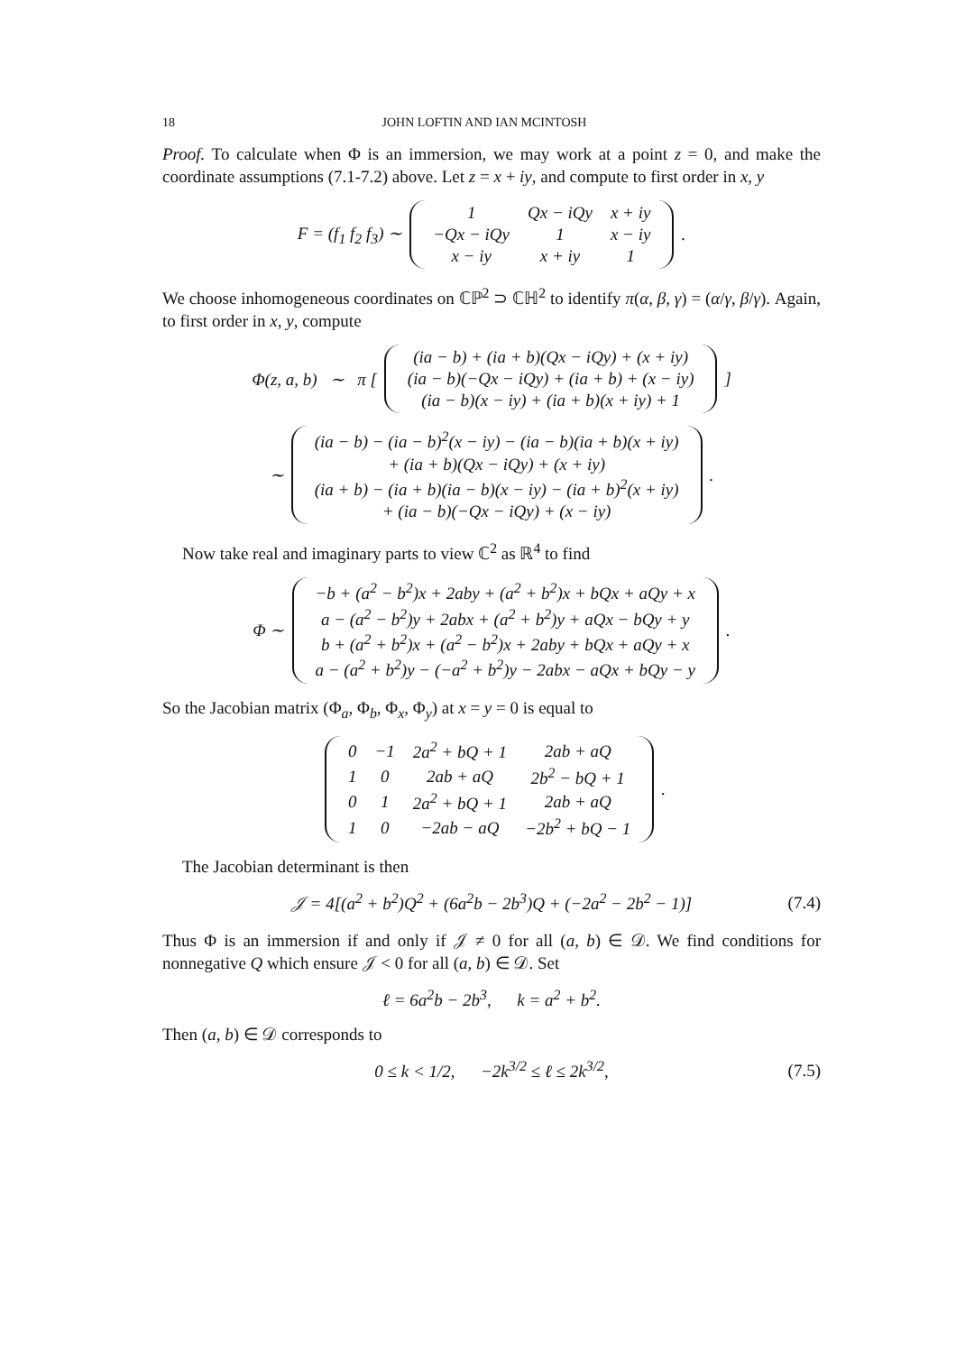18 JOHN LOFTIN AND IAN MCINTOSH
Proof. To calculate when Φ is an immersion, we may work at a point z = 0, and make the coordinate assumptions (7.1-7.2) above. Let z = x + iy, and compute to first order in x, y
F = (f<sub>1</sub> f<sub>2</sub> f<sub>3</sub>) ∼
| 1 | Qx − iQy | x + iy |
| −Qx − iQy | 1 | x − iy |
| x − iy | x + iy | 1 |
.
We choose inhomogeneous coordinates on ℂℙ<sup>2</sup> ⊃ ℂℍ<sup>2</sup> to identify π(α, β, γ) = (α/γ, β/γ). Again, to first order in x, y, compute
Φ(z, a, b) ∼ π [
| (ia − b) + (ia + b)(Qx − iQy) + (x + iy) |
| (ia − b)(−Qx − iQy) + (ia + b) + (x − iy) |
| (ia − b)(x − iy) + (ia + b)(x + iy) + 1 |
]
∼
| (ia − b) − (ia − b)<sup>2</sup>(x − iy) − (ia − b)(ia + b)(x + iy) |
| + (ia + b)(Qx − iQy) + (x + iy) |
| (ia + b) − (ia + b)(ia − b)(x − iy) − (ia + b)<sup>2</sup>(x + iy) |
| + (ia − b)(−Qx − iQy) + (x − iy) |
.
Now take real and imaginary parts to view ℂ<sup>2</sup> as ℝ<sup>4</sup> to find
Φ ∼
| −b + (a<sup>2</sup> − b<sup>2</sup>)x + 2aby + (a<sup>2</sup> + b<sup>2</sup>)x + bQx + aQy + x |
| a − (a<sup>2</sup> − b<sup>2</sup>)y + 2abx + (a<sup>2</sup> + b<sup>2</sup>)y + aQx − bQy + y |
| b + (a<sup>2</sup> + b<sup>2</sup>)x + (a<sup>2</sup> − b<sup>2</sup>)x + 2aby + bQx + aQy + x |
| a − (a<sup>2</sup> + b<sup>2</sup>)y − (−a<sup>2</sup> + b<sup>2</sup>)y − 2abx − aQx + bQy − y |
.
So the Jacobian matrix (Φ<sub>a</sub>, Φ<sub>b</sub>, Φ<sub>x</sub>, Φ<sub>y</sub>) at x = y = 0 is equal to
| 0 | −1 | 2a<sup>2</sup> + bQ + 1 | 2ab + aQ |
| 1 | 0 | 2ab + aQ | 2b<sup>2</sup> − bQ + 1 |
| 0 | 1 | 2a<sup>2</sup> + bQ + 1 | 2ab + aQ |
| 1 | 0 | −2ab − aQ | −2b<sup>2</sup> + bQ − 1 |
.
The Jacobian determinant is then
𝒥 = 4[(a<sup>2</sup> + b<sup>2</sup>)Q<sup>2</sup> + (6a<sup>2</sup>b − 2b<sup>3</sup>)Q + (−2a<sup>2</sup> − 2b<sup>2</sup> − 1)] (7.4)
Thus Φ is an immersion if and only if 𝒥 ≠ 0 for all (a, b) ∈ 𝒟. We find conditions for nonnegative Q which ensure 𝒥 < 0 for all (a, b) ∈ 𝒟. Set
ℓ = 6a<sup>2</sup>b − 2b<sup>3</sup>, k = a<sup>2</sup> + b<sup>2</sup>.
Then (a, b) ∈ 𝒟 corresponds to
0 ≤ k < 1/2, −2k<sup>3/2</sup> ≤ ℓ ≤ 2k<sup>3/2</sup>, (7.5)